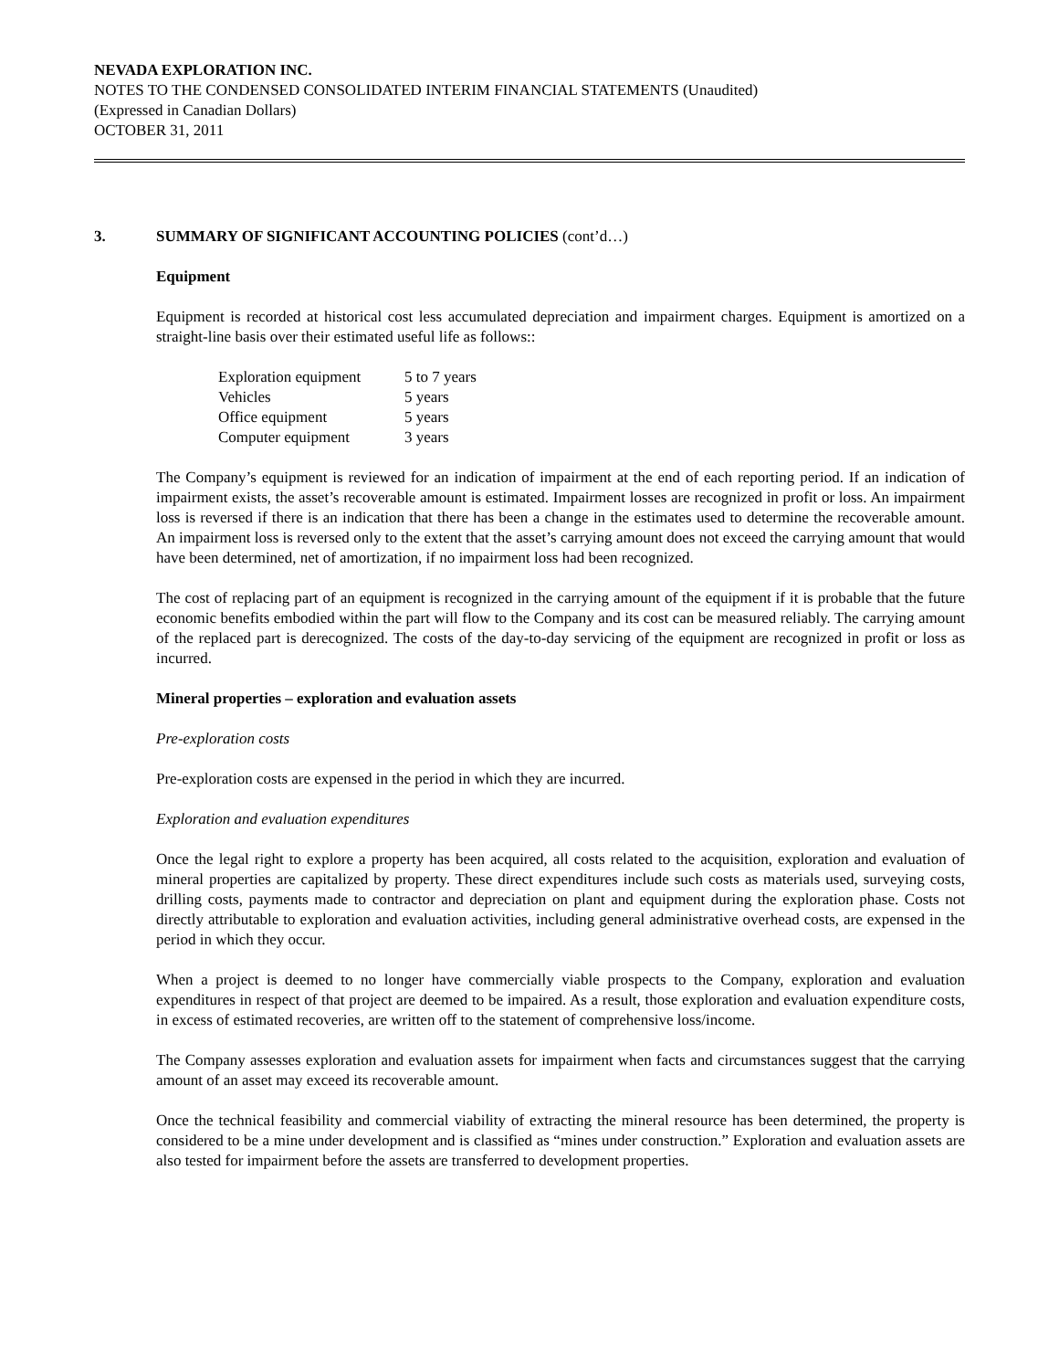NEVADA EXPLORATION INC.
NOTES TO THE CONDENSED CONSOLIDATED INTERIM FINANCIAL STATEMENTS (Unaudited)
(Expressed in Canadian Dollars)
OCTOBER 31, 2011
3. SUMMARY OF SIGNIFICANT ACCOUNTING POLICIES (cont’d…)
Equipment
Equipment is recorded at historical cost less accumulated depreciation and impairment charges. Equipment is amortized on a straight-line basis over their estimated useful life as follows::
| Exploration equipment | 5 to 7 years |
| Vehicles | 5 years |
| Office equipment | 5 years |
| Computer equipment | 3 years |
The Company’s equipment is reviewed for an indication of impairment at the end of each reporting period. If an indication of impairment exists, the asset’s recoverable amount is estimated. Impairment losses are recognized in profit or loss. An impairment loss is reversed if there is an indication that there has been a change in the estimates used to determine the recoverable amount. An impairment loss is reversed only to the extent that the asset’s carrying amount does not exceed the carrying amount that would have been determined, net of amortization, if no impairment loss had been recognized.
The cost of replacing part of an equipment is recognized in the carrying amount of the equipment if it is probable that the future economic benefits embodied within the part will flow to the Company and its cost can be measured reliably. The carrying amount of the replaced part is derecognized. The costs of the day-to-day servicing of the equipment are recognized in profit or loss as incurred.
Mineral properties – exploration and evaluation assets
Pre-exploration costs
Pre-exploration costs are expensed in the period in which they are incurred.
Exploration and evaluation expenditures
Once the legal right to explore a property has been acquired, all costs related to the acquisition, exploration and evaluation of mineral properties are capitalized by property. These direct expenditures include such costs as materials used, surveying costs, drilling costs, payments made to contractor and depreciation on plant and equipment during the exploration phase. Costs not directly attributable to exploration and evaluation activities, including general administrative overhead costs, are expensed in the period in which they occur.
When a project is deemed to no longer have commercially viable prospects to the Company, exploration and evaluation expenditures in respect of that project are deemed to be impaired. As a result, those exploration and evaluation expenditure costs, in excess of estimated recoveries, are written off to the statement of comprehensive loss/income.
The Company assesses exploration and evaluation assets for impairment when facts and circumstances suggest that the carrying amount of an asset may exceed its recoverable amount.
Once the technical feasibility and commercial viability of extracting the mineral resource has been determined, the property is considered to be a mine under development and is classified as “mines under construction.” Exploration and evaluation assets are also tested for impairment before the assets are transferred to development properties.